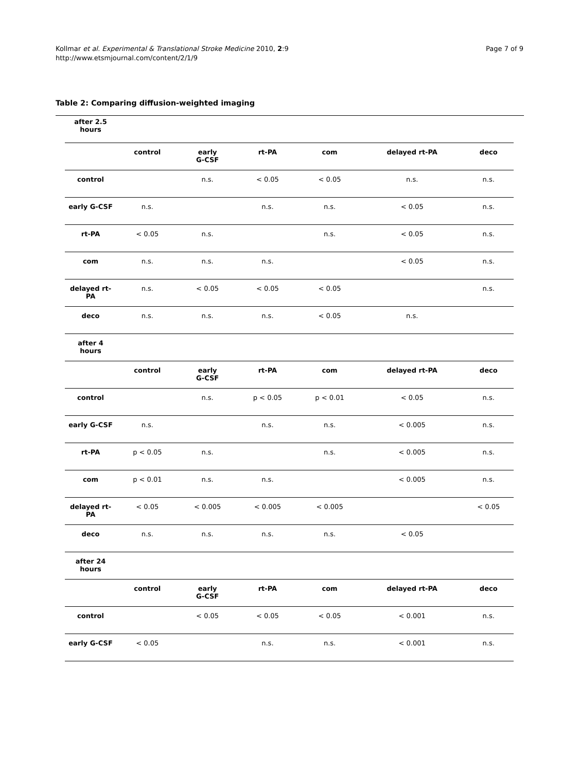Kollmar et al. Experimental & Translational Stroke Medicine 2010, 2:9
http://www.etsmjournal.com/content/2/1/9
Page 7 of 9
Table 2: Comparing diffusion-weighted imaging
| after 2.5 hours | | | | | | |
| | control | early G-CSF | rt-PA | com | delayed rt-PA | deco |
| control | | n.s. | < 0.05 | < 0.05 | n.s. | n.s. |
| early G-CSF | n.s. | | n.s. | n.s. | < 0.05 | n.s. |
| rt-PA | < 0.05 | n.s. | | n.s. | < 0.05 | n.s. |
| com | n.s. | n.s. | n.s. | | < 0.05 | n.s. |
| delayed rt-PA | n.s. | < 0.05 | < 0.05 | < 0.05 | | n.s. |
| deco | n.s. | n.s. | n.s. | < 0.05 | n.s. | |
| after 4 hours | | | | | | |
| | control | early G-CSF | rt-PA | com | delayed rt-PA | deco |
| control | | n.s. | p < 0.05 | p < 0.01 | < 0.05 | n.s. |
| early G-CSF | n.s. | | n.s. | n.s. | < 0.005 | n.s. |
| rt-PA | p < 0.05 | n.s. | | n.s. | < 0.005 | n.s. |
| com | p < 0.01 | n.s. | n.s. | | < 0.005 | n.s. |
| delayed rt-PA | < 0.05 | < 0.005 | < 0.005 | < 0.005 | | < 0.05 |
| deco | n.s. | n.s. | n.s. | n.s. | < 0.05 | |
| after 24 hours | | | | | | |
| | control | early G-CSF | rt-PA | com | delayed rt-PA | deco |
| control | | < 0.05 | < 0.05 | < 0.05 | < 0.001 | n.s. |
| early G-CSF | < 0.05 | | n.s. | n.s. | < 0.001 | n.s. |